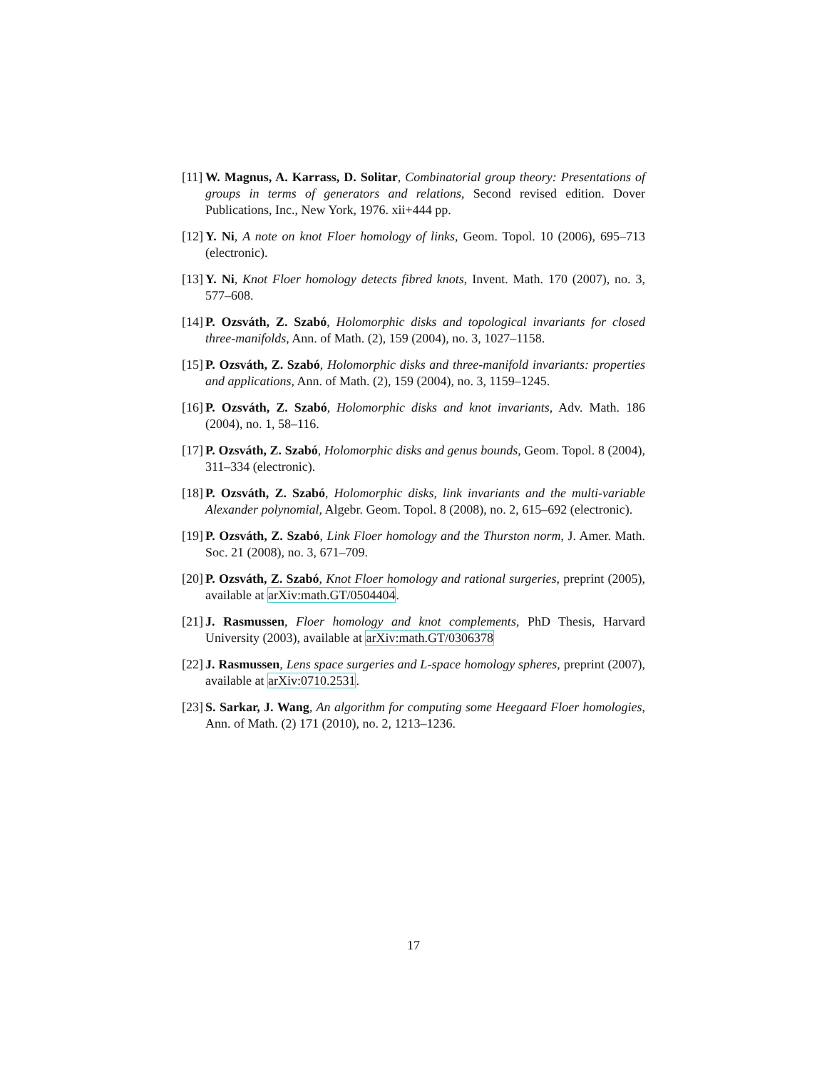[11] W. Magnus, A. Karrass, D. Solitar, Combinatorial group theory: Presentations of groups in terms of generators and relations, Second revised edition. Dover Publications, Inc., New York, 1976. xii+444 pp.
[12] Y. Ni, A note on knot Floer homology of links, Geom. Topol. 10 (2006), 695–713 (electronic).
[13] Y. Ni, Knot Floer homology detects fibred knots, Invent. Math. 170 (2007), no. 3, 577–608.
[14] P. Ozsváth, Z. Szabó, Holomorphic disks and topological invariants for closed three-manifolds, Ann. of Math. (2), 159 (2004), no. 3, 1027–1158.
[15] P. Ozsváth, Z. Szabó, Holomorphic disks and three-manifold invariants: properties and applications, Ann. of Math. (2), 159 (2004), no. 3, 1159–1245.
[16] P. Ozsváth, Z. Szabó, Holomorphic disks and knot invariants, Adv. Math. 186 (2004), no. 1, 58–116.
[17] P. Ozsváth, Z. Szabó, Holomorphic disks and genus bounds, Geom. Topol. 8 (2004), 311–334 (electronic).
[18] P. Ozsváth, Z. Szabó, Holomorphic disks, link invariants and the multi-variable Alexander polynomial, Algebr. Geom. Topol. 8 (2008), no. 2, 615–692 (electronic).
[19] P. Ozsváth, Z. Szabó, Link Floer homology and the Thurston norm, J. Amer. Math. Soc. 21 (2008), no. 3, 671–709.
[20] P. Ozsváth, Z. Szabó, Knot Floer homology and rational surgeries, preprint (2005), available at arXiv:math.GT/0504404.
[21] J. Rasmussen, Floer homology and knot complements, PhD Thesis, Harvard University (2003), available at arXiv:math.GT/0306378
[22] J. Rasmussen, Lens space surgeries and L-space homology spheres, preprint (2007), available at arXiv:0710.2531.
[23] S. Sarkar, J. Wang, An algorithm for computing some Heegaard Floer homologies, Ann. of Math. (2) 171 (2010), no. 2, 1213–1236.
17